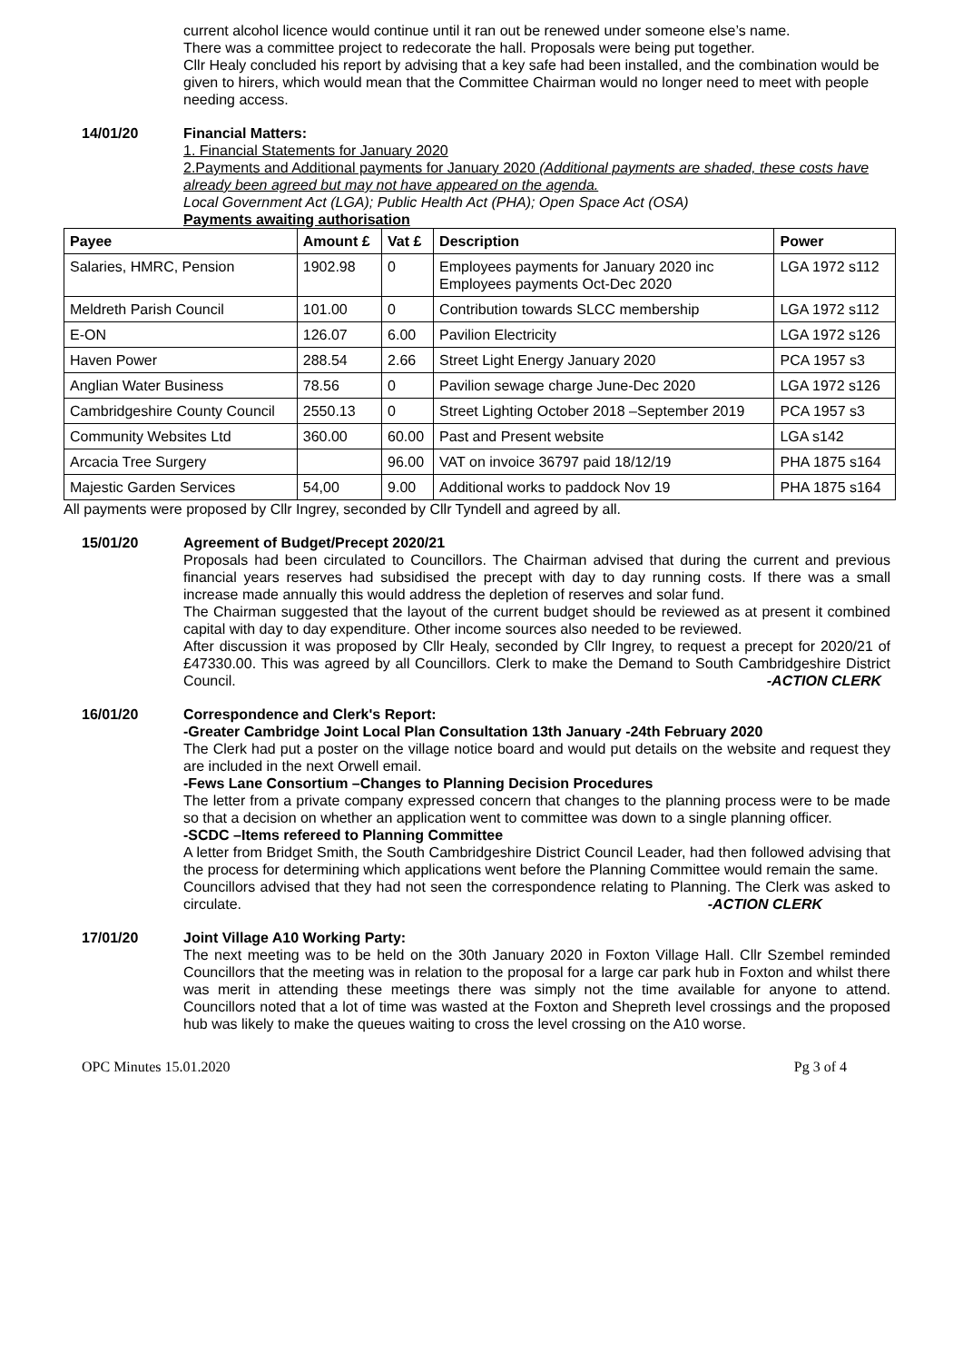current alcohol licence would continue until it ran out be renewed under someone else’s name.
There was a committee project to redecorate the hall. Proposals were being put together.
Cllr Healy concluded his report by advising that a key safe had been installed, and the combination would be given to hirers, which would mean that the Committee Chairman would no longer need to meet with people needing access.
14/01/20 Financial Matters:
1. Financial Statements for January 2020
2.Payments and Additional payments for January 2020 (Additional payments are shaded, these costs have already been agreed but may not have appeared on the agenda.
Local Government Act (LGA); Public Health Act (PHA); Open Space Act (OSA)
Payments awaiting authorisation
| Payee | Amount £ | Vat £ | Description | Power |
| --- | --- | --- | --- | --- |
| Salaries, HMRC, Pension | 1902.98 | 0 | Employees payments for January 2020 inc Employees payments Oct-Dec 2020 | LGA 1972 s112 |
| Meldreth Parish Council | 101.00 | 0 | Contribution towards SLCC membership | LGA 1972 s112 |
| E-ON | 126.07 | 6.00 | Pavilion Electricity | LGA 1972 s126 |
| Haven Power | 288.54 | 2.66 | Street Light Energy January 2020 | PCA 1957 s3 |
| Anglian Water Business | 78.56 | 0 | Pavilion sewage charge June-Dec 2020 | LGA 1972 s126 |
| Cambridgeshire County Council | 2550.13 | 0 | Street Lighting October 2018 –September 2019 | PCA 1957 s3 |
| Community Websites Ltd | 360.00 | 60.00 | Past and Present website | LGA s142 |
| Arcacia Tree Surgery | | 96.00 | VAT on invoice 36797 paid 18/12/19 | PHA 1875 s164 |
| Majestic Garden Services | 54,00 | 9.00 | Additional works to paddock Nov 19 | PHA 1875 s164 |
All payments were proposed by Cllr Ingrey, seconded by Cllr Tyndell and agreed by all.
15/01/20 Agreement of Budget/Precept 2020/21
Proposals had been circulated to Councillors. The Chairman advised that during the current and previous financial years reserves had subsidised the precept with day to day running costs. If there was a small increase made annually this would address the depletion of reserves and solar fund.
The Chairman suggested that the layout of the current budget should be reviewed as at present it combined capital with day to day expenditure. Other income sources also needed to be reviewed.
After discussion it was proposed by Cllr Healy, seconded by Cllr Ingrey, to request a precept for 2020/21 of £47330.00. This was agreed by all Councillors. Clerk to make the Demand to South Cambridgeshire District Council. -ACTION CLERK
16/01/20 Correspondence and Clerk's Report:
-Greater Cambridge Joint Local Plan Consultation 13th January -24th February 2020
The Clerk had put a poster on the village notice board and would put details on the website and request they are included in the next Orwell email.
-Fews Lane Consortium –Changes to Planning Decision Procedures
The letter from a private company expressed concern that changes to the planning process were to be made so that a decision on whether an application went to committee was down to a single planning officer.
-SCDC –Items refereed to Planning Committee
A letter from Bridget Smith, the South Cambridgeshire District Council Leader, had then followed advising that the process for determining which applications went before the Planning Committee would remain the same.
Councillors advised that they had not seen the correspondence relating to Planning. The Clerk was asked to circulate. -ACTION CLERK
17/01/20 Joint Village A10 Working Party:
The next meeting was to be held on the 30th January 2020 in Foxton Village Hall. Cllr Szembel reminded Councillors that the meeting was in relation to the proposal for a large car park hub in Foxton and whilst there was merit in attending these meetings there was simply not the time available for anyone to attend. Councillors noted that a lot of time was wasted at the Foxton and Shepreth level crossings and the proposed hub was likely to make the queues waiting to cross the level crossing on the A10 worse.
OPC Minutes 15.01.2020 Pg 3 of 4